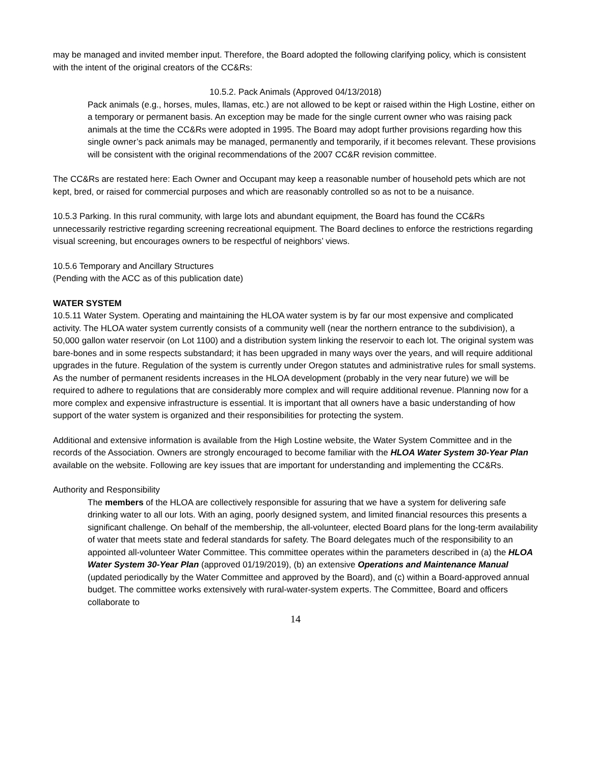may be managed and invited member input. Therefore, the Board adopted the following clarifying policy, which is consistent with the intent of the original creators of the CC&Rs:
10.5.2. Pack Animals (Approved 04/13/2018)
Pack animals (e.g., horses, mules, llamas, etc.) are not allowed to be kept or raised within the High Lostine, either on a temporary or permanent basis. An exception may be made for the single current owner who was raising pack animals at the time the CC&Rs were adopted in 1995. The Board may adopt further provisions regarding how this single owner’s pack animals may be managed, permanently and temporarily, if it becomes relevant. These provisions will be consistent with the original recommendations of the 2007 CC&R revision committee.
The CC&Rs are restated here: Each Owner and Occupant may keep a reasonable number of household pets which are not kept, bred, or raised for commercial purposes and which are reasonably controlled so as not to be a nuisance.
10.5.3 Parking. In this rural community, with large lots and abundant equipment, the Board has found the CC&Rs unnecessarily restrictive regarding screening recreational equipment. The Board declines to enforce the restrictions regarding visual screening, but encourages owners to be respectful of neighbors’ views.
10.5.6 Temporary and Ancillary Structures
(Pending with the ACC as of this publication date)
WATER SYSTEM
10.5.11 Water System. Operating and maintaining the HLOA water system is by far our most expensive and complicated activity. The HLOA water system currently consists of a community well (near the northern entrance to the subdivision), a 50,000 gallon water reservoir (on Lot 1100) and a distribution system linking the reservoir to each lot. The original system was bare-bones and in some respects substandard; it has been upgraded in many ways over the years, and will require additional upgrades in the future. Regulation of the system is currently under Oregon statutes and administrative rules for small systems. As the number of permanent residents increases in the HLOA development (probably in the very near future) we will be required to adhere to regulations that are considerably more complex and will require additional revenue. Planning now for a more complex and expensive infrastructure is essential. It is important that all owners have a basic understanding of how support of the water system is organized and their responsibilities for protecting the system.
Additional and extensive information is available from the High Lostine website, the Water System Committee and in the records of the Association. Owners are strongly encouraged to become familiar with the HLOA Water System 30-Year Plan available on the website. Following are key issues that are important for understanding and implementing the CC&Rs.
Authority and Responsibility
The members of the HLOA are collectively responsible for assuring that we have a system for delivering safe drinking water to all our lots. With an aging, poorly designed system, and limited financial resources this presents a significant challenge. On behalf of the membership, the all-volunteer, elected Board plans for the long-term availability of water that meets state and federal standards for safety. The Board delegates much of the responsibility to an appointed all-volunteer Water Committee. This committee operates within the parameters described in (a) the HLOA Water System 30-Year Plan (approved 01/19/2019), (b) an extensive Operations and Maintenance Manual (updated periodically by the Water Committee and approved by the Board), and (c) within a Board-approved annual budget. The committee works extensively with rural-water-system experts. The Committee, Board and officers collaborate to
14